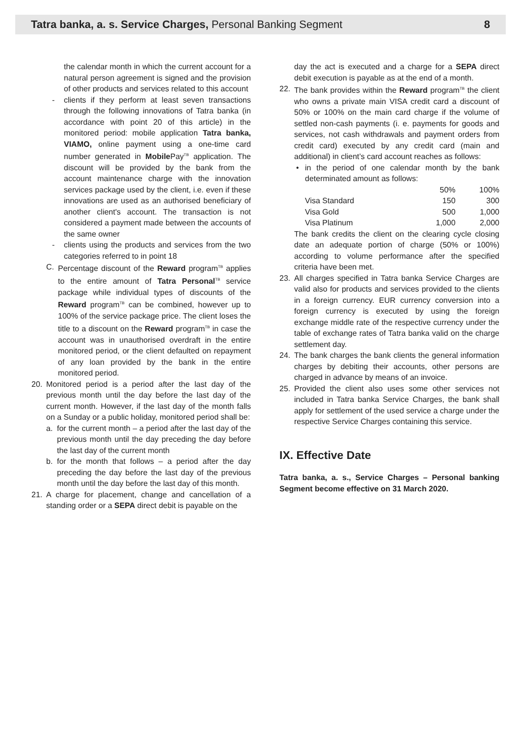Tatra banka, a. s. Service Charges, Personal Banking Segment 8
the calendar month in which the current account for a natural person agreement is signed and the provision of other products and services related to this account
- clients if they perform at least seven transactions through the following innovations of Tatra banka (in accordance with point 20 of this article) in the monitored period: mobile application Tatra banka, VIAMO, online payment using a one-time card number generated in Mobile Pay<sup>TB</sup> application. The discount will be provided by the bank from the account maintenance charge with the innovation services package used by the client, i.e. even if these innovations are used as an authorised beneficiary of another client's account. The transaction is not considered a payment made between the accounts of the same owner
- clients using the products and services from the two categories referred to in point 18
C. Percentage discount of the Reward program<sup>TB</sup> applies to the entire amount of Tatra Personal<sup>TB</sup> service package while individual types of discounts of the Reward program<sup>TB</sup> can be combined, however up to 100% of the service package price. The client loses the title to a discount on the Reward program<sup>TB</sup> in case the account was in unauthorised overdraft in the entire monitored period, or the client defaulted on repayment of any loan provided by the bank in the entire monitored period.
20. Monitored period is a period after the last day of the previous month until the day before the last day of the current month. However, if the last day of the month falls on a Sunday or a public holiday, monitored period shall be:
a. for the current month – a period after the last day of the previous month until the day preceding the day before the last day of the current month
b. for the month that follows – a period after the day preceding the day before the last day of the previous month until the day before the last day of this month.
21. A charge for placement, change and cancellation of a standing order or a SEPA direct debit is payable on the
day the act is executed and a charge for a SEPA direct debit execution is payable as at the end of a month.
22. The bank provides within the Reward program<sup>TB</sup> the client who owns a private main VISA credit card a discount of 50% or 100% on the main card charge if the volume of settled non-cash payments (i. e. payments for goods and services, not cash withdrawals and payment orders from credit card) executed by any credit card (main and additional) in client’s card account reaches as follows:
• in the period of one calendar month by the bank determinated amount as follows:
| | 50% | 100% |
| Visa Standard | 150 | 300 |
| Visa Gold | 500 | 1,000 |
| Visa Platinum | 1,000 | 2,000 |
The bank credits the client on the clearing cycle closing date an adequate portion of charge (50% or 100%) according to volume performance after the specified criteria have been met.
23. All charges specified in Tatra banka Service Charges are valid also for products and services provided to the clients in a foreign currency. EUR currency conversion into a foreign currency is executed by using the foreign exchange middle rate of the respective currency under the table of exchange rates of Tatra banka valid on the charge settlement day.
24. The bank charges the bank clients the general information charges by debiting their accounts, other persons are charged in advance by means of an invoice.
25. Provided the client also uses some other services not included in Tatra banka Service Charges, the bank shall apply for settlement of the used service a charge under the respective Service Charges containing this service.
IX. Effective Date
Tatra banka, a. s., Service Charges – Personal banking Segment become effective on 31 March 2020.